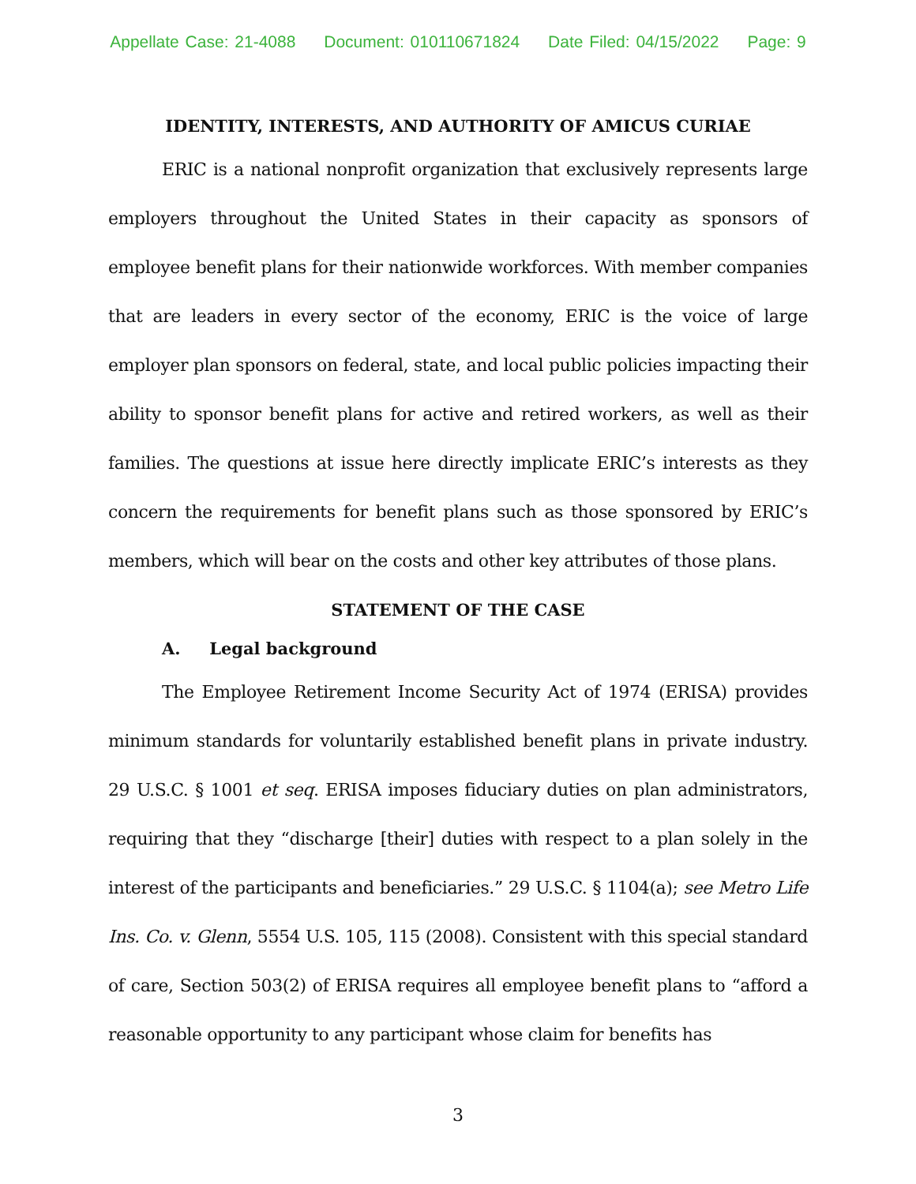Appellate Case: 21-4088 Document: 010110671824 Date Filed: 04/15/2022 Page: 9
IDENTITY, INTERESTS, AND AUTHORITY OF AMICUS CURIAE
ERIC is a national nonprofit organization that exclusively represents large employers throughout the United States in their capacity as sponsors of employee benefit plans for their nationwide workforces. With member companies that are leaders in every sector of the economy, ERIC is the voice of large employer plan sponsors on federal, state, and local public policies impacting their ability to sponsor benefit plans for active and retired workers, as well as their families. The questions at issue here directly implicate ERIC’s interests as they concern the requirements for benefit plans such as those sponsored by ERIC’s members, which will bear on the costs and other key attributes of those plans.
STATEMENT OF THE CASE
A. Legal background
The Employee Retirement Income Security Act of 1974 (ERISA) provides minimum standards for voluntarily established benefit plans in private industry. 29 U.S.C. § 1001 et seq. ERISA imposes fiduciary duties on plan administrators, requiring that they “discharge [their] duties with respect to a plan solely in the interest of the participants and beneficiaries.” 29 U.S.C. § 1104(a); see Metro Life Ins. Co. v. Glenn, 5554 U.S. 105, 115 (2008). Consistent with this special standard of care, Section 503(2) of ERISA requires all employee benefit plans to “afford a reasonable opportunity to any participant whose claim for benefits has
3